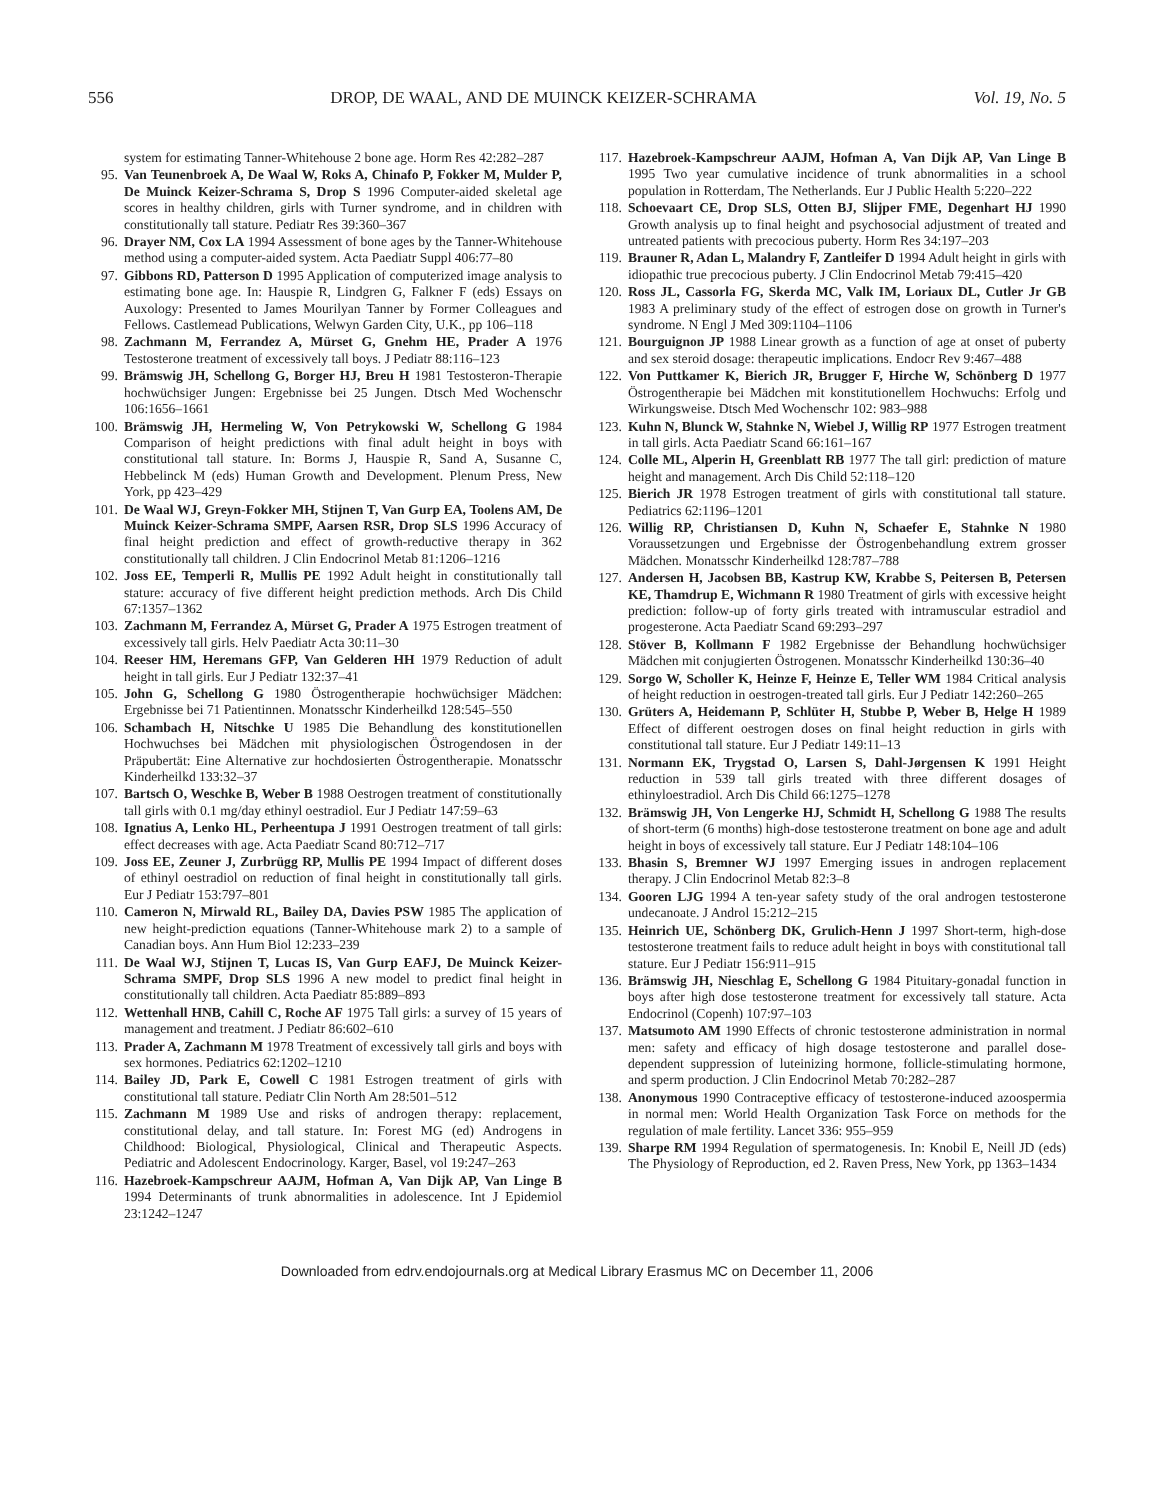556 DROP, DE WAAL, AND DE MUINCK KEIZER-SCHRAMA Vol. 19, No. 5
system for estimating Tanner-Whitehouse 2 bone age. Horm Res 42:282–287
95. Van Teunenbroek A, De Waal W, Roks A, Chinafo P, Fokker M, Mulder P, De Muinck Keizer-Schrama S, Drop S 1996 Computer-aided skeletal age scores in healthy children, girls with Turner syndrome, and in children with constitutionally tall stature. Pediatr Res 39:360–367
96. Drayer NM, Cox LA 1994 Assessment of bone ages by the Tanner-Whitehouse method using a computer-aided system. Acta Paediatr Suppl 406:77–80
97. Gibbons RD, Patterson D 1995 Application of computerized image analysis to estimating bone age. In: Hauspie R, Lindgren G, Falkner F (eds) Essays on Auxology: Presented to James Mourilyan Tanner by Former Colleagues and Fellows. Castlemead Publications, Welwyn Garden City, U.K., pp 106–118
98. Zachmann M, Ferrandez A, Mürset G, Gnehm HE, Prader A 1976 Testosterone treatment of excessively tall boys. J Pediatr 88:116–123
99. Brämswig JH, Schellong G, Borger HJ, Breu H 1981 Testosteron-Therapie hochwüchsiger Jungen: Ergebnisse bei 25 Jungen. Dtsch Med Wochenschr 106:1656–1661
100. Brämswig JH, Hermeling W, Von Petrykowski W, Schellong G 1984 Comparison of height predictions with final adult height in boys with constitutional tall stature. In: Borms J, Hauspie R, Sand A, Susanne C, Hebbelinck M (eds) Human Growth and Development. Plenum Press, New York, pp 423–429
101. De Waal WJ, Greyn-Fokker MH, Stijnen T, Van Gurp EA, Toolens AM, De Muinck Keizer-Schrama SMPF, Aarsen RSR, Drop SLS 1996 Accuracy of final height prediction and effect of growth-reductive therapy in 362 constitutionally tall children. J Clin Endocrinol Metab 81:1206–1216
102. Joss EE, Temperli R, Mullis PE 1992 Adult height in constitutionally tall stature: accuracy of five different height prediction methods. Arch Dis Child 67:1357–1362
103. Zachmann M, Ferrandez A, Mürset G, Prader A 1975 Estrogen treatment of excessively tall girls. Helv Paediatr Acta 30:11–30
104. Reeser HM, Heremans GFP, Van Gelderen HH 1979 Reduction of adult height in tall girls. Eur J Pediatr 132:37–41
105. John G, Schellong G 1980 Östrogentherapie hochwüchsiger Mädchen: Ergebnisse bei 71 Patientinnen. Monatsschr Kinderheilkd 128:545–550
106. Schambach H, Nitschke U 1985 Die Behandlung des konstitutionellen Hochwuchses bei Mädchen mit physiologischen Östrogendosen in der Präpubertät: Eine Alternative zur hochdosierten Östrogentherapie. Monatsschr Kinderheilkd 133:32–37
107. Bartsch O, Weschke B, Weber B 1988 Oestrogen treatment of constitutionally tall girls with 0.1 mg/day ethinyl oestradiol. Eur J Pediatr 147:59–63
108. Ignatius A, Lenko HL, Perheentupa J 1991 Oestrogen treatment of tall girls: effect decreases with age. Acta Paediatr Scand 80:712–717
109. Joss EE, Zeuner J, Zurbrügg RP, Mullis PE 1994 Impact of different doses of ethinyl oestradiol on reduction of final height in constitutionally tall girls. Eur J Pediatr 153:797–801
110. Cameron N, Mirwald RL, Bailey DA, Davies PSW 1985 The application of new height-prediction equations (Tanner-Whitehouse mark 2) to a sample of Canadian boys. Ann Hum Biol 12:233–239
111. De Waal WJ, Stijnen T, Lucas IS, Van Gurp EAFJ, De Muinck Keizer-Schrama SMPF, Drop SLS 1996 A new model to predict final height in constitutionally tall children. Acta Paediatr 85:889–893
112. Wettenhall HNB, Cahill C, Roche AF 1975 Tall girls: a survey of 15 years of management and treatment. J Pediatr 86:602–610
113. Prader A, Zachmann M 1978 Treatment of excessively tall girls and boys with sex hormones. Pediatrics 62:1202–1210
114. Bailey JD, Park E, Cowell C 1981 Estrogen treatment of girls with constitutional tall stature. Pediatr Clin North Am 28:501–512
115. Zachmann M 1989 Use and risks of androgen therapy: replacement, constitutional delay, and tall stature. In: Forest MG (ed) Androgens in Childhood: Biological, Physiological, Clinical and Therapeutic Aspects. Pediatric and Adolescent Endocrinology. Karger, Basel, vol 19:247–263
116. Hazebroek-Kampschreur AAJM, Hofman A, Van Dijk AP, Van Linge B 1994 Determinants of trunk abnormalities in adolescence. Int J Epidemiol 23:1242–1247
117. Hazebroek-Kampschreur AAJM, Hofman A, Van Dijk AP, Van Linge B 1995 Two year cumulative incidence of trunk abnormalities in a school population in Rotterdam, The Netherlands. Eur J Public Health 5:220–222
118. Schoevaart CE, Drop SLS, Otten BJ, Slijper FME, Degenhart HJ 1990 Growth analysis up to final height and psychosocial adjustment of treated and untreated patients with precocious puberty. Horm Res 34:197–203
119. Brauner R, Adan L, Malandry F, Zantleifer D 1994 Adult height in girls with idiopathic true precocious puberty. J Clin Endocrinol Metab 79:415–420
120. Ross JL, Cassorla FG, Skerda MC, Valk IM, Loriaux DL, Cutler Jr GB 1983 A preliminary study of the effect of estrogen dose on growth in Turner's syndrome. N Engl J Med 309:1104–1106
121. Bourguignon JP 1988 Linear growth as a function of age at onset of puberty and sex steroid dosage: therapeutic implications. Endocr Rev 9:467–488
122. Von Puttkamer K, Bierich JR, Brugger F, Hirche W, Schönberg D 1977 Östrogentherapie bei Mädchen mit konstitutionellem Hochwuchs: Erfolg und Wirkungsweise. Dtsch Med Wochenschr 102: 983–988
123. Kuhn N, Blunck W, Stahnke N, Wiebel J, Willig RP 1977 Estrogen treatment in tall girls. Acta Paediatr Scand 66:161–167
124. Colle ML, Alperin H, Greenblatt RB 1977 The tall girl: prediction of mature height and management. Arch Dis Child 52:118–120
125. Bierich JR 1978 Estrogen treatment of girls with constitutional tall stature. Pediatrics 62:1196–1201
126. Willig RP, Christiansen D, Kuhn N, Schaefer E, Stahnke N 1980 Voraussetzungen und Ergebnisse der Östrogenbehandlung extrem grosser Mädchen. Monatsschr Kinderheilkd 128:787–788
127. Andersen H, Jacobsen BB, Kastrup KW, Krabbe S, Peitersen B, Petersen KE, Thamdrup E, Wichmann R 1980 Treatment of girls with excessive height prediction: follow-up of forty girls treated with intramuscular estradiol and progesterone. Acta Paediatr Scand 69:293–297
128. Stöver B, Kollmann F 1982 Ergebnisse der Behandlung hochwüchsiger Mädchen mit conjugierten Östrogenen. Monatsschr Kinderheilkd 130:36–40
129. Sorgo W, Scholler K, Heinze F, Heinze E, Teller WM 1984 Critical analysis of height reduction in oestrogen-treated tall girls. Eur J Pediatr 142:260–265
130. Grüters A, Heidemann P, Schlüter H, Stubbe P, Weber B, Helge H 1989 Effect of different oestrogen doses on final height reduction in girls with constitutional tall stature. Eur J Pediatr 149:11–13
131. Normann EK, Trygstad O, Larsen S, Dahl-Jørgensen K 1991 Height reduction in 539 tall girls treated with three different dosages of ethinyloestradiol. Arch Dis Child 66:1275–1278
132. Brämswig JH, Von Lengerke HJ, Schmidt H, Schellong G 1988 The results of short-term (6 months) high-dose testosterone treatment on bone age and adult height in boys of excessively tall stature. Eur J Pediatr 148:104–106
133. Bhasin S, Bremner WJ 1997 Emerging issues in androgen replacement therapy. J Clin Endocrinol Metab 82:3–8
134. Gooren LJG 1994 A ten-year safety study of the oral androgen testosterone undecanoate. J Androl 15:212–215
135. Heinrich UE, Schönberg DK, Grulich-Henn J 1997 Short-term, high-dose testosterone treatment fails to reduce adult height in boys with constitutional tall stature. Eur J Pediatr 156:911–915
136. Brämswig JH, Nieschlag E, Schellong G 1984 Pituitary-gonadal function in boys after high dose testosterone treatment for excessively tall stature. Acta Endocrinol (Copenh) 107:97–103
137. Matsumoto AM 1990 Effects of chronic testosterone administration in normal men: safety and efficacy of high dosage testosterone and parallel dose-dependent suppression of luteinizing hormone, follicle-stimulating hormone, and sperm production. J Clin Endocrinol Metab 70:282–287
138. Anonymous 1990 Contraceptive efficacy of testosterone-induced azoospermia in normal men: World Health Organization Task Force on methods for the regulation of male fertility. Lancet 336: 955–959
139. Sharpe RM 1994 Regulation of spermatogenesis. In: Knobil E, Neill JD (eds) The Physiology of Reproduction, ed 2. Raven Press, New York, pp 1363–1434
Downloaded from edrv.endojournals.org at Medical Library Erasmus MC on December 11, 2006